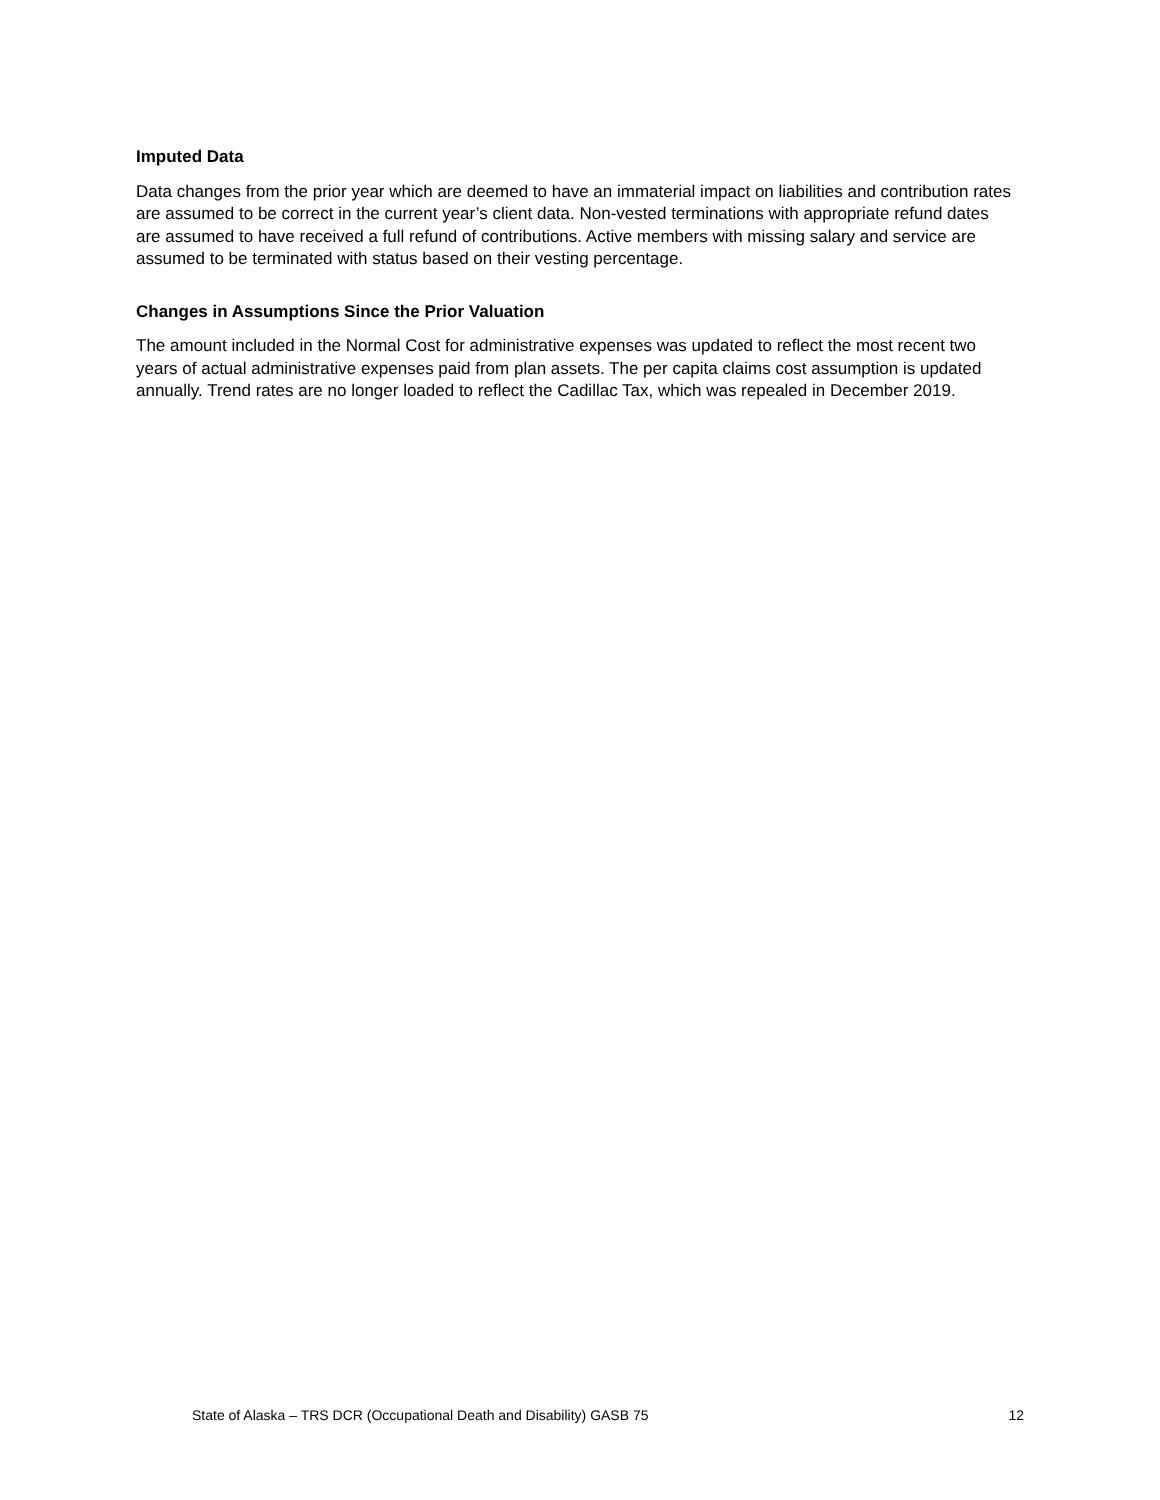Imputed Data
Data changes from the prior year which are deemed to have an immaterial impact on liabilities and contribution rates are assumed to be correct in the current year’s client data. Non-vested terminations with appropriate refund dates are assumed to have received a full refund of contributions. Active members with missing salary and service are assumed to be terminated with status based on their vesting percentage.
Changes in Assumptions Since the Prior Valuation
The amount included in the Normal Cost for administrative expenses was updated to reflect the most recent two years of actual administrative expenses paid from plan assets. The per capita claims cost assumption is updated annually. Trend rates are no longer loaded to reflect the Cadillac Tax, which was repealed in December 2019.
State of Alaska – TRS DCR (Occupational Death and Disability) GASB 75 12